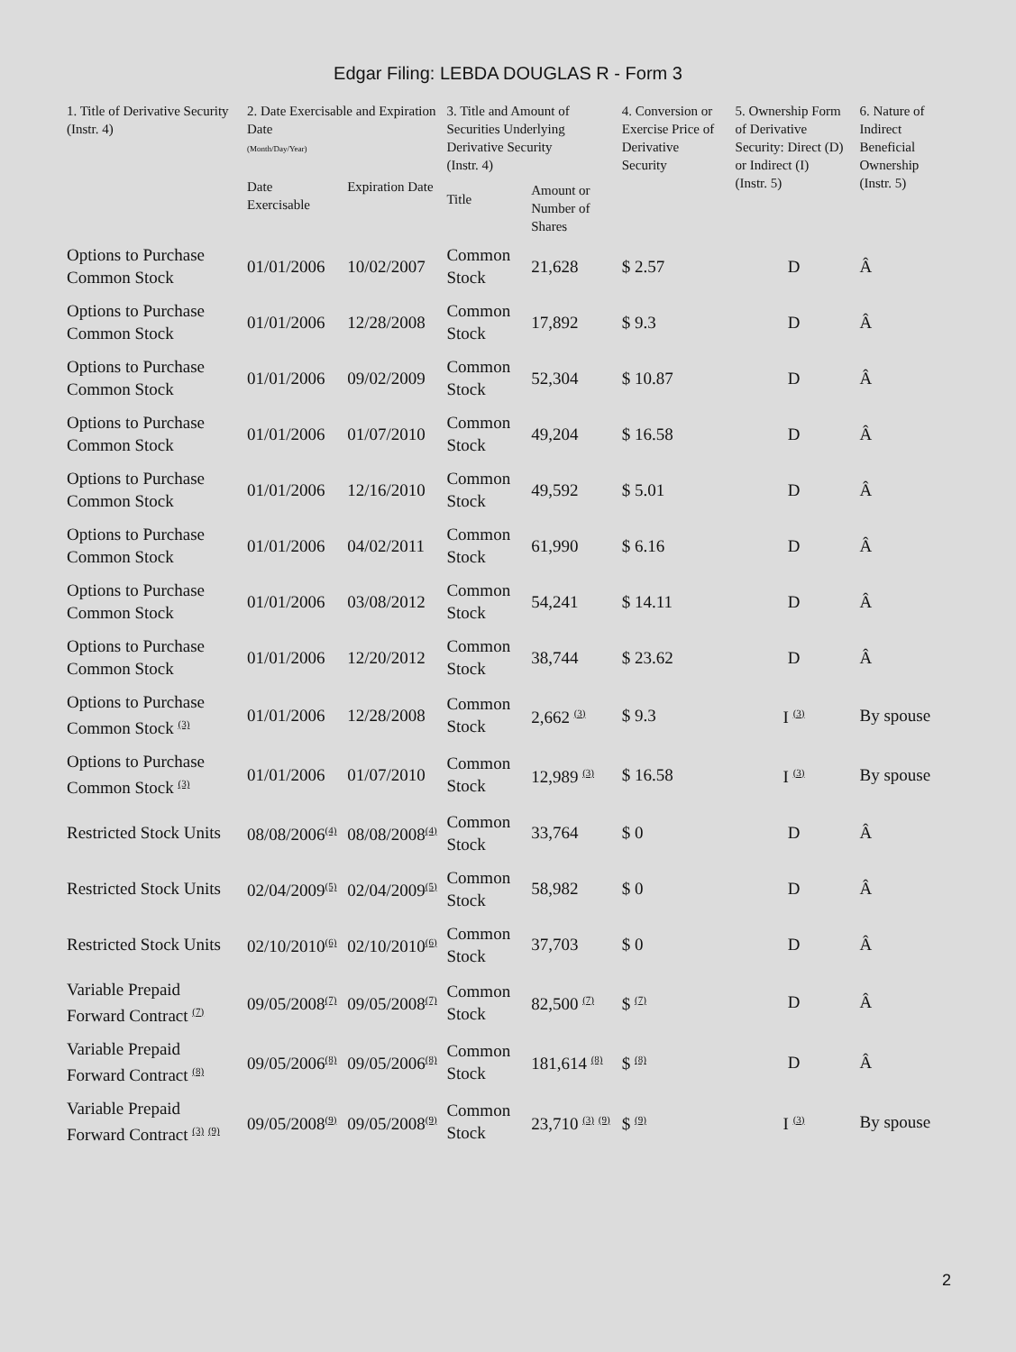Edgar Filing: LEBDA DOUGLAS R - Form 3
| 1. Title of Derivative Security (Instr. 4) | 2. Date Exercisable and Expiration Date (Month/Day/Year) | | 3. Title and Amount of Securities Underlying Derivative Security (Instr. 4) | | 4. Conversion or Exercise Price of Derivative Security | 5. Ownership Form of Derivative Security: Direct (D) or Indirect (I) (Instr. 5) | 6. Nature of Indirect Beneficial Ownership (Instr. 5) |
| --- | --- | --- | --- | --- | --- | --- | --- |
| | Date Exercisable | Expiration Date | | | | | |
| | | | Title | Amount or Number of Shares | | | |
| Options to Purchase Common Stock | 01/01/2006 | 10/02/2007 | Common Stock | 21,628 | $ 2.57 | D | Â |
| Options to Purchase Common Stock | 01/01/2006 | 12/28/2008 | Common Stock | 17,892 | $ 9.3 | D | Â |
| Options to Purchase Common Stock | 01/01/2006 | 09/02/2009 | Common Stock | 52,304 | $ 10.87 | D | Â |
| Options to Purchase Common Stock | 01/01/2006 | 01/07/2010 | Common Stock | 49,204 | $ 16.58 | D | Â |
| Options to Purchase Common Stock | 01/01/2006 | 12/16/2010 | Common Stock | 49,592 | $ 5.01 | D | Â |
| Options to Purchase Common Stock | 01/01/2006 | 04/02/2011 | Common Stock | 61,990 | $ 6.16 | D | Â |
| Options to Purchase Common Stock | 01/01/2006 | 03/08/2012 | Common Stock | 54,241 | $ 14.11 | D | Â |
| Options to Purchase Common Stock | 01/01/2006 | 12/20/2012 | Common Stock | 38,744 | $ 23.62 | D | Â |
| Options to Purchase Common Stock <sup>(3)</sup> | 01/01/2006 | 12/28/2008 | Common Stock | 2,662 <sup>(3)</sup> | $ 9.3 | I <sup>(3)</sup> | By spouse |
| Options to Purchase Common Stock <sup>(3)</sup> | 01/01/2006 | 01/07/2010 | Common Stock | 12,989 <sup>(3)</sup> | $ 16.58 | I <sup>(3)</sup> | By spouse |
| Restricted Stock Units | 08/08/2006<sup>(4)</sup> | 08/08/2008<sup>(4)</sup> | Common Stock | 33,764 | $ 0 | D | Â |
| Restricted Stock Units | 02/04/2009<sup>(5)</sup> | 02/04/2009<sup>(5)</sup> | Common Stock | 58,982 | $ 0 | D | Â |
| Restricted Stock Units | 02/10/2010<sup>(6)</sup> | 02/10/2010<sup>(6)</sup> | Common Stock | 37,703 | $ 0 | D | Â |
| Variable Prepaid Forward Contract <sup>(7)</sup> | 09/05/2008<sup>(7)</sup> | 09/05/2008<sup>(7)</sup> | Common Stock | 82,500 <sup>(7)</sup> | $ <sup>(7)</sup> | D | Â |
| Variable Prepaid Forward Contract <sup>(8)</sup> | 09/05/2006<sup>(8)</sup> | 09/05/2006<sup>(8)</sup> | Common Stock | 181,614 <sup>(8)</sup> | $ <sup>(8)</sup> | D | Â |
| Variable Prepaid Forward Contract <sup>(3)</sup> <sup>(9)</sup> | 09/05/2008<sup>(9)</sup> | 09/05/2008<sup>(9)</sup> | Common Stock | 23,710 <sup>(3)</sup> <sup>(9)</sup> | $ <sup>(9)</sup> | I <sup>(3)</sup> | By spouse |
2